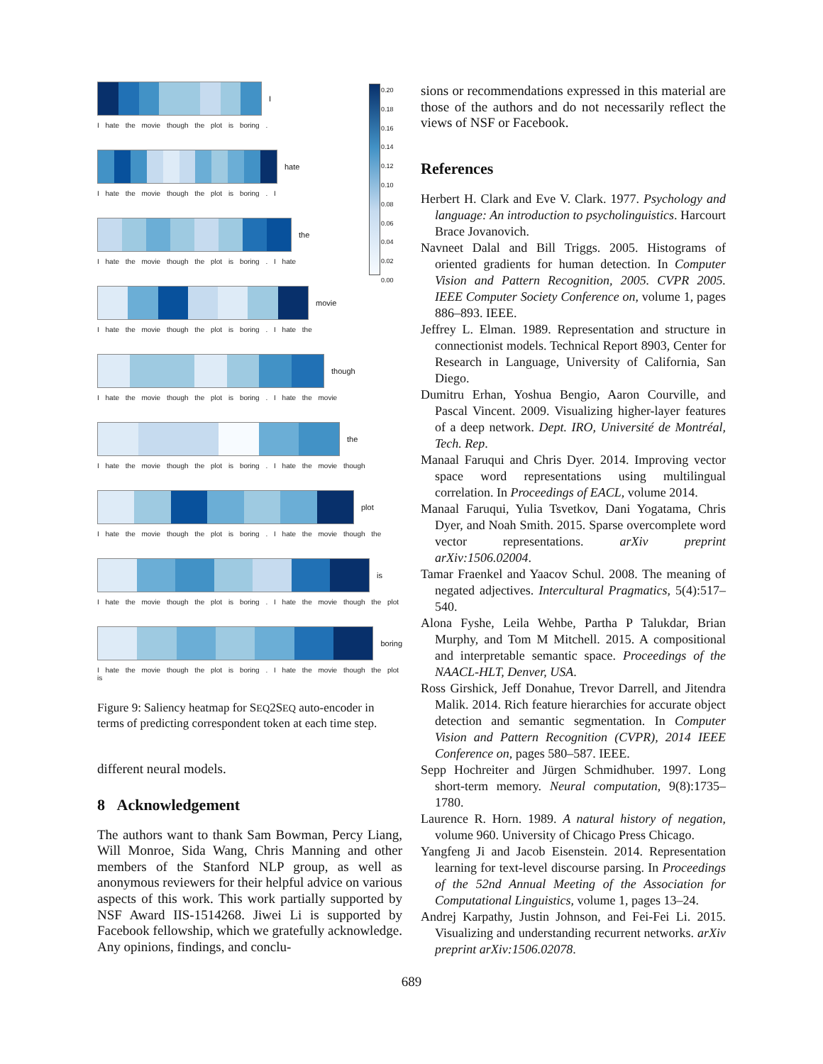0.20
0.18
0.16
0.14
0.12
0.10
0.08
0.06
0.04
0.02
0.00
I
I hate the movie though the plot is boring .
hate
I hate the movie though the plot is boring . I
the
I hate the movie though the plot is boring . I hate
movie
I hate the movie though the plot is boring . I hate the
though
I hate the movie though the plot is boring . I hate the movie
the
I hate the movie though the plot is boring . I hate the movie though
plot
I hate the movie though the plot is boring . I hate the movie though the
is
I hate the movie though the plot is boring . I hate the movie though the plot
boring
I hate the movie though the plot is boring . I hate the movie though the plot is
Figure 9: Saliency heatmap for SEQ2SEQ auto-encoder in terms of predicting correspondent token at each time step.
different neural models.
8 Acknowledgement
The authors want to thank Sam Bowman, Percy Liang, Will Monroe, Sida Wang, Chris Manning and other members of the Stanford NLP group, as well as anonymous reviewers for their helpful advice on various aspects of this work. This work partially supported by NSF Award IIS-1514268. Jiwei Li is supported by Facebook fellowship, which we gratefully acknowledge. Any opinions, findings, and conclu-
sions or recommendations expressed in this material are those of the authors and do not necessarily reflect the views of NSF or Facebook.
References
Herbert H. Clark and Eve V. Clark. 1977. Psychology and language: An introduction to psycholinguistics. Harcourt Brace Jovanovich.
Navneet Dalal and Bill Triggs. 2005. Histograms of oriented gradients for human detection. In Computer Vision and Pattern Recognition, 2005. CVPR 2005. IEEE Computer Society Conference on, volume 1, pages 886–893. IEEE.
Jeffrey L. Elman. 1989. Representation and structure in connectionist models. Technical Report 8903, Center for Research in Language, University of California, San Diego.
Dumitru Erhan, Yoshua Bengio, Aaron Courville, and Pascal Vincent. 2009. Visualizing higher-layer features of a deep network. Dept. IRO, Université de Montréal, Tech. Rep.
Manaal Faruqui and Chris Dyer. 2014. Improving vector space word representations using multilingual correlation. In Proceedings of EACL, volume 2014.
Manaal Faruqui, Yulia Tsvetkov, Dani Yogatama, Chris Dyer, and Noah Smith. 2015. Sparse overcomplete word vector representations. arXiv preprint arXiv:1506.02004.
Tamar Fraenkel and Yaacov Schul. 2008. The meaning of negated adjectives. Intercultural Pragmatics, 5(4):517–540.
Alona Fyshe, Leila Wehbe, Partha P Talukdar, Brian Murphy, and Tom M Mitchell. 2015. A compositional and interpretable semantic space. Proceedings of the NAACL-HLT, Denver, USA.
Ross Girshick, Jeff Donahue, Trevor Darrell, and Jitendra Malik. 2014. Rich feature hierarchies for accurate object detection and semantic segmentation. In Computer Vision and Pattern Recognition (CVPR), 2014 IEEE Conference on, pages 580–587. IEEE.
Sepp Hochreiter and Jürgen Schmidhuber. 1997. Long short-term memory. Neural computation, 9(8):1735–1780.
Laurence R. Horn. 1989. A natural history of negation, volume 960. University of Chicago Press Chicago.
Yangfeng Ji and Jacob Eisenstein. 2014. Representation learning for text-level discourse parsing. In Proceedings of the 52nd Annual Meeting of the Association for Computational Linguistics, volume 1, pages 13–24.
Andrej Karpathy, Justin Johnson, and Fei-Fei Li. 2015. Visualizing and understanding recurrent networks. arXiv preprint arXiv:1506.02078.
689